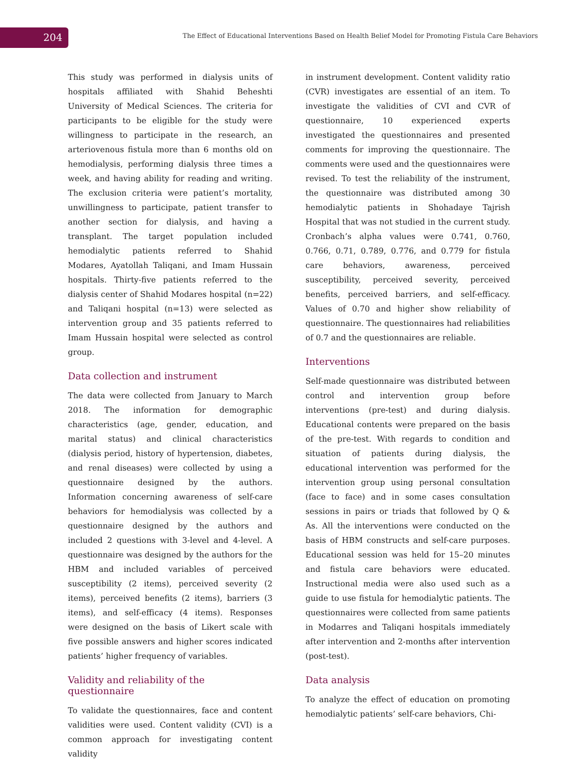204
The Effect of Educational Interventions Based on Health Belief Model for Promoting Fistula Care Behaviors
This study was performed in dialysis units of hospitals affiliated with Shahid Beheshti University of Medical Sciences. The criteria for participants to be eligible for the study were willingness to participate in the research, an arteriovenous fistula more than 6 months old on hemodialysis, performing dialysis three times a week, and having ability for reading and writing. The exclusion criteria were patient’s mortality, unwillingness to participate, patient transfer to another section for dialysis, and having a transplant. The target population included hemodialytic patients referred to Shahid Modares, Ayatollah Taliqani, and Imam Hussain hospitals. Thirty-five patients referred to the dialysis center of Shahid Modares hospital (n=22) and Taliqani hospital (n=13) were selected as intervention group and 35 patients referred to Imam Hussain hospital were selected as control group.
Data collection and instrument
The data were collected from January to March 2018. The information for demographic characteristics (age, gender, education, and marital status) and clinical characteristics (dialysis period, history of hypertension, diabetes, and renal diseases) were collected by using a questionnaire designed by the authors. Information concerning awareness of self-care behaviors for hemodialysis was collected by a questionnaire designed by the authors and included 2 questions with 3-level and 4-level. A questionnaire was designed by the authors for the HBM and included variables of perceived susceptibility (2 items), perceived severity (2 items), perceived benefits (2 items), barriers (3 items), and self-efficacy (4 items). Responses were designed on the basis of Likert scale with five possible answers and higher scores indicated patients’ higher frequency of variables.
Validity and reliability of the questionnaire
To validate the questionnaires, face and content validities were used. Content validity (CVI) is a common approach for investigating content validity
in instrument development. Content validity ratio (CVR) investigates are essential of an item. To investigate the validities of CVI and CVR of questionnaire, 10 experienced experts investigated the questionnaires and presented comments for improving the questionnaire. The comments were used and the questionnaires were revised. To test the reliability of the instrument, the questionnaire was distributed among 30 hemodialytic patients in Shohadaye Tajrish Hospital that was not studied in the current study. Cronbach’s alpha values were 0.741, 0.760, 0.766, 0.71, 0.789, 0.776, and 0.779 for fistula care behaviors, awareness, perceived susceptibility, perceived severity, perceived benefits, perceived barriers, and self-efficacy. Values of 0.70 and higher show reliability of questionnaire. The questionnaires had reliabilities of 0.7 and the questionnaires are reliable.
Interventions
Self-made questionnaire was distributed between control and intervention group before interventions (pre-test) and during dialysis. Educational contents were prepared on the basis of the pre-test. With regards to condition and situation of patients during dialysis, the educational intervention was performed for the intervention group using personal consultation (face to face) and in some cases consultation sessions in pairs or triads that followed by Q & As. All the interventions were conducted on the basis of HBM constructs and self-care purposes. Educational session was held for 15–20 minutes and fistula care behaviors were educated. Instructional media were also used such as a guide to use fistula for hemodialytic patients. The questionnaires were collected from same patients in Modarres and Taliqani hospitals immediately after intervention and 2-months after intervention (post-test).
Data analysis
To analyze the effect of education on promoting hemodialytic patients’ self-care behaviors, Chi-